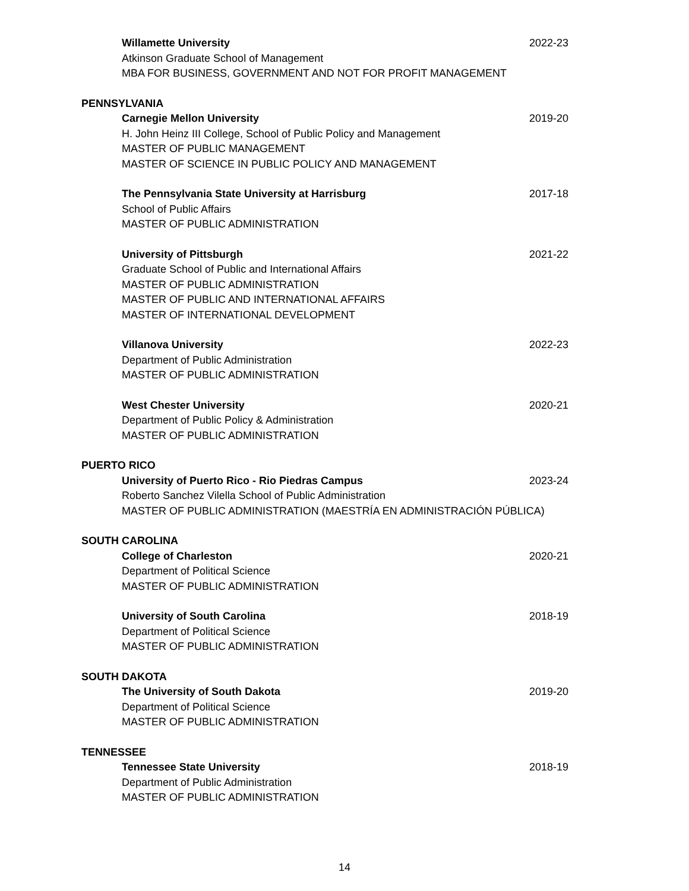Willamette University 2022-23
Atkinson Graduate School of Management
MBA FOR BUSINESS, GOVERNMENT AND NOT FOR PROFIT MANAGEMENT
PENNSYLVANIA
Carnegie Mellon University 2019-20
H. John Heinz III College, School of Public Policy and Management
MASTER OF PUBLIC MANAGEMENT
MASTER OF SCIENCE IN PUBLIC POLICY AND MANAGEMENT
The Pennsylvania State University at Harrisburg 2017-18
School of Public Affairs
MASTER OF PUBLIC ADMINISTRATION
University of Pittsburgh 2021-22
Graduate School of Public and International Affairs
MASTER OF PUBLIC ADMINISTRATION
MASTER OF PUBLIC AND INTERNATIONAL AFFAIRS
MASTER OF INTERNATIONAL DEVELOPMENT
Villanova University 2022-23
Department of Public Administration
MASTER OF PUBLIC ADMINISTRATION
West Chester University 2020-21
Department of Public Policy & Administration
MASTER OF PUBLIC ADMINISTRATION
PUERTO RICO
University of Puerto Rico - Rio Piedras Campus 2023-24
Roberto Sanchez Vilella School of Public Administration
MASTER OF PUBLIC ADMINISTRATION (MAESTRÍA EN ADMINISTRACIÓN PÚBLICA)
SOUTH CAROLINA
College of Charleston 2020-21
Department of Political Science
MASTER OF PUBLIC ADMINISTRATION
University of South Carolina 2018-19
Department of Political Science
MASTER OF PUBLIC ADMINISTRATION
SOUTH DAKOTA
The University of South Dakota 2019-20
Department of Political Science
MASTER OF PUBLIC ADMINISTRATION
TENNESSEE
Tennessee State University 2018-19
Department of Public Administration
MASTER OF PUBLIC ADMINISTRATION
14